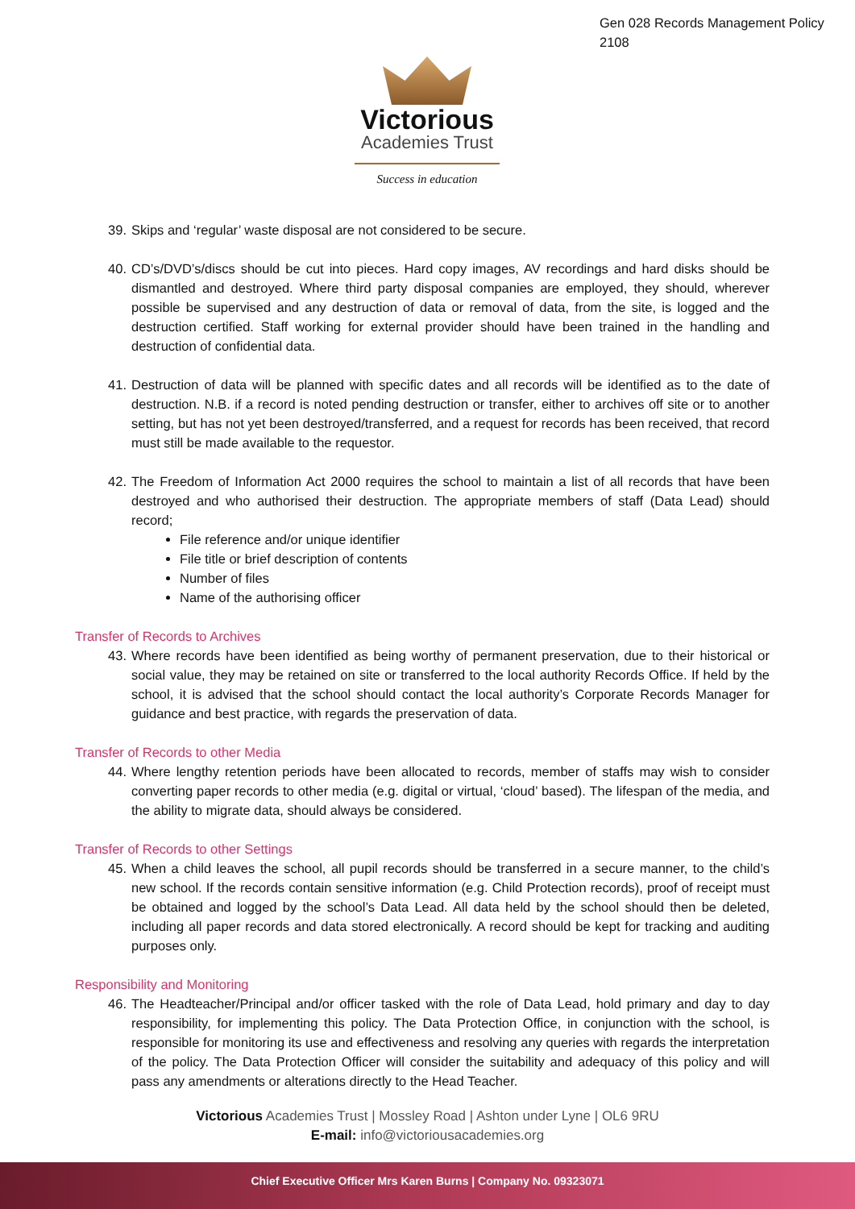Gen 028 Records Management Policy 2108
Victorious
Academies Trust
Success in education
39. Skips and ‘regular’ waste disposal are not considered to be secure.
40. CD’s/DVD’s/discs should be cut into pieces. Hard copy images, AV recordings and hard disks should be dismantled and destroyed. Where third party disposal companies are employed, they should, wherever possible be supervised and any destruction of data or removal of data, from the site, is logged and the destruction certified. Staff working for external provider should have been trained in the handling and destruction of confidential data.
41. Destruction of data will be planned with specific dates and all records will be identified as to the date of destruction. N.B. if a record is noted pending destruction or transfer, either to archives off site or to another setting, but has not yet been destroyed/transferred, and a request for records has been received, that record must still be made available to the requestor.
42. The Freedom of Information Act 2000 requires the school to maintain a list of all records that have been destroyed and who authorised their destruction. The appropriate members of staff (Data Lead) should record;
File reference and/or unique identifier
File title or brief description of contents
Number of files
Name of the authorising officer
Transfer of Records to Archives
43. Where records have been identified as being worthy of permanent preservation, due to their historical or social value, they may be retained on site or transferred to the local authority Records Office. If held by the school, it is advised that the school should contact the local authority’s Corporate Records Manager for guidance and best practice, with regards the preservation of data.
Transfer of Records to other Media
44. Where lengthy retention periods have been allocated to records, member of staffs may wish to consider converting paper records to other media (e.g. digital or virtual, ‘cloud’ based). The lifespan of the media, and the ability to migrate data, should always be considered.
Transfer of Records to other Settings
45. When a child leaves the school, all pupil records should be transferred in a secure manner, to the child’s new school. If the records contain sensitive information (e.g. Child Protection records), proof of receipt must be obtained and logged by the school’s Data Lead. All data held by the school should then be deleted, including all paper records and data stored electronically. A record should be kept for tracking and auditing purposes only.
Responsibility and Monitoring
46. The Headteacher/Principal and/or officer tasked with the role of Data Lead, hold primary and day to day responsibility, for implementing this policy. The Data Protection Office, in conjunction with the school, is responsible for monitoring its use and effectiveness and resolving any queries with regards the interpretation of the policy. The Data Protection Officer will consider the suitability and adequacy of this policy and will pass any amendments or alterations directly to the Head Teacher.
Victorious Academies Trust | Mossley Road | Ashton under Lyne | OL6 9RU
E-mail: info@victoriousacademies.org
Chief Executive Officer Mrs Karen Burns | Company No. 09323071